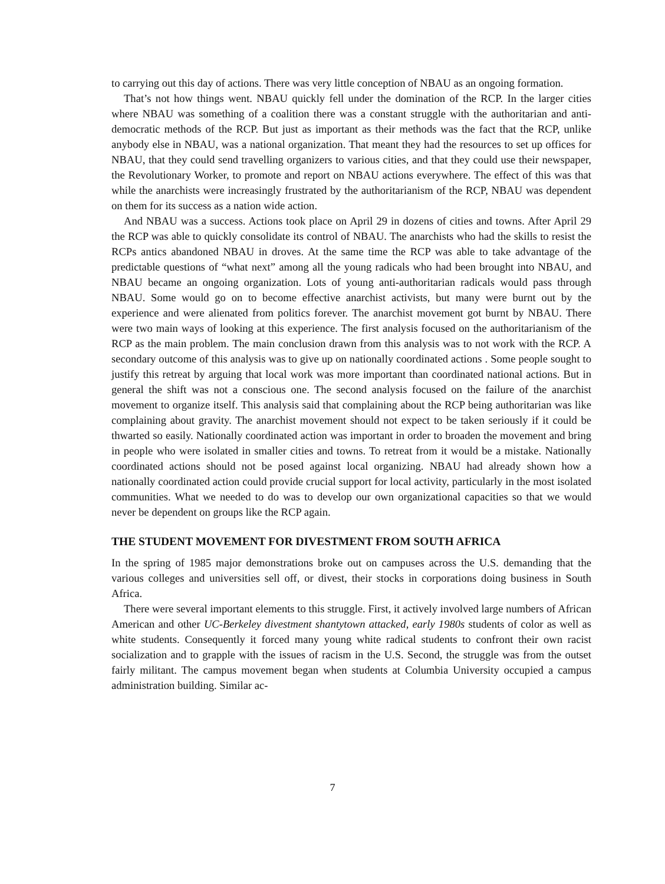to carrying out this day of actions. There was very little conception of NBAU as an ongoing formation.
That’s not how things went. NBAU quickly fell under the domination of the RCP. In the larger cities where NBAU was something of a coalition there was a constant struggle with the authoritarian and anti-democratic methods of the RCP. But just as important as their methods was the fact that the RCP, unlike anybody else in NBAU, was a national organization. That meant they had the resources to set up offices for NBAU, that they could send travelling organizers to various cities, and that they could use their newspaper, the Revolutionary Worker, to promote and report on NBAU actions everywhere. The effect of this was that while the anarchists were increasingly frustrated by the authoritarianism of the RCP, NBAU was dependent on them for its success as a nation wide action.
And NBAU was a success. Actions took place on April 29 in dozens of cities and towns. After April 29 the RCP was able to quickly consolidate its control of NBAU. The anarchists who had the skills to resist the RCPs antics abandoned NBAU in droves. At the same time the RCP was able to take advantage of the predictable questions of “what next” among all the young radicals who had been brought into NBAU, and NBAU became an ongoing organization. Lots of young anti-authoritarian radicals would pass through NBAU. Some would go on to become effective anarchist activists, but many were burnt out by the experience and were alienated from politics forever. The anarchist movement got burnt by NBAU. There were two main ways of looking at this experience. The first analysis focused on the authoritarianism of the RCP as the main problem. The main conclusion drawn from this analysis was to not work with the RCP. A secondary outcome of this analysis was to give up on nationally coordinated actions . Some people sought to justify this retreat by arguing that local work was more important than coordinated national actions. But in general the shift was not a conscious one. The second analysis focused on the failure of the anarchist movement to organize itself. This analysis said that complaining about the RCP being authoritarian was like complaining about gravity. The anarchist movement should not expect to be taken seriously if it could be thwarted so easily. Nationally coordinated action was important in order to broaden the movement and bring in people who were isolated in smaller cities and towns. To retreat from it would be a mistake. Nationally coordinated actions should not be posed against local organizing. NBAU had already shown how a nationally coordinated action could provide crucial support for local activity, particularly in the most isolated communities. What we needed to do was to develop our own organizational capacities so that we would never be dependent on groups like the RCP again.
THE STUDENT MOVEMENT FOR DIVESTMENT FROM SOUTH AFRICA
In the spring of 1985 major demonstrations broke out on campuses across the U.S. demanding that the various colleges and universities sell off, or divest, their stocks in corporations doing business in South Africa.
There were several important elements to this struggle. First, it actively involved large numbers of African American and other UC-Berkeley divestment shantytown attacked, early 1980s students of color as well as white students. Consequently it forced many young white radical students to confront their own racist socialization and to grapple with the issues of racism in the U.S. Second, the struggle was from the outset fairly militant. The campus movement began when students at Columbia University occupied a campus administration building. Similar ac-
7